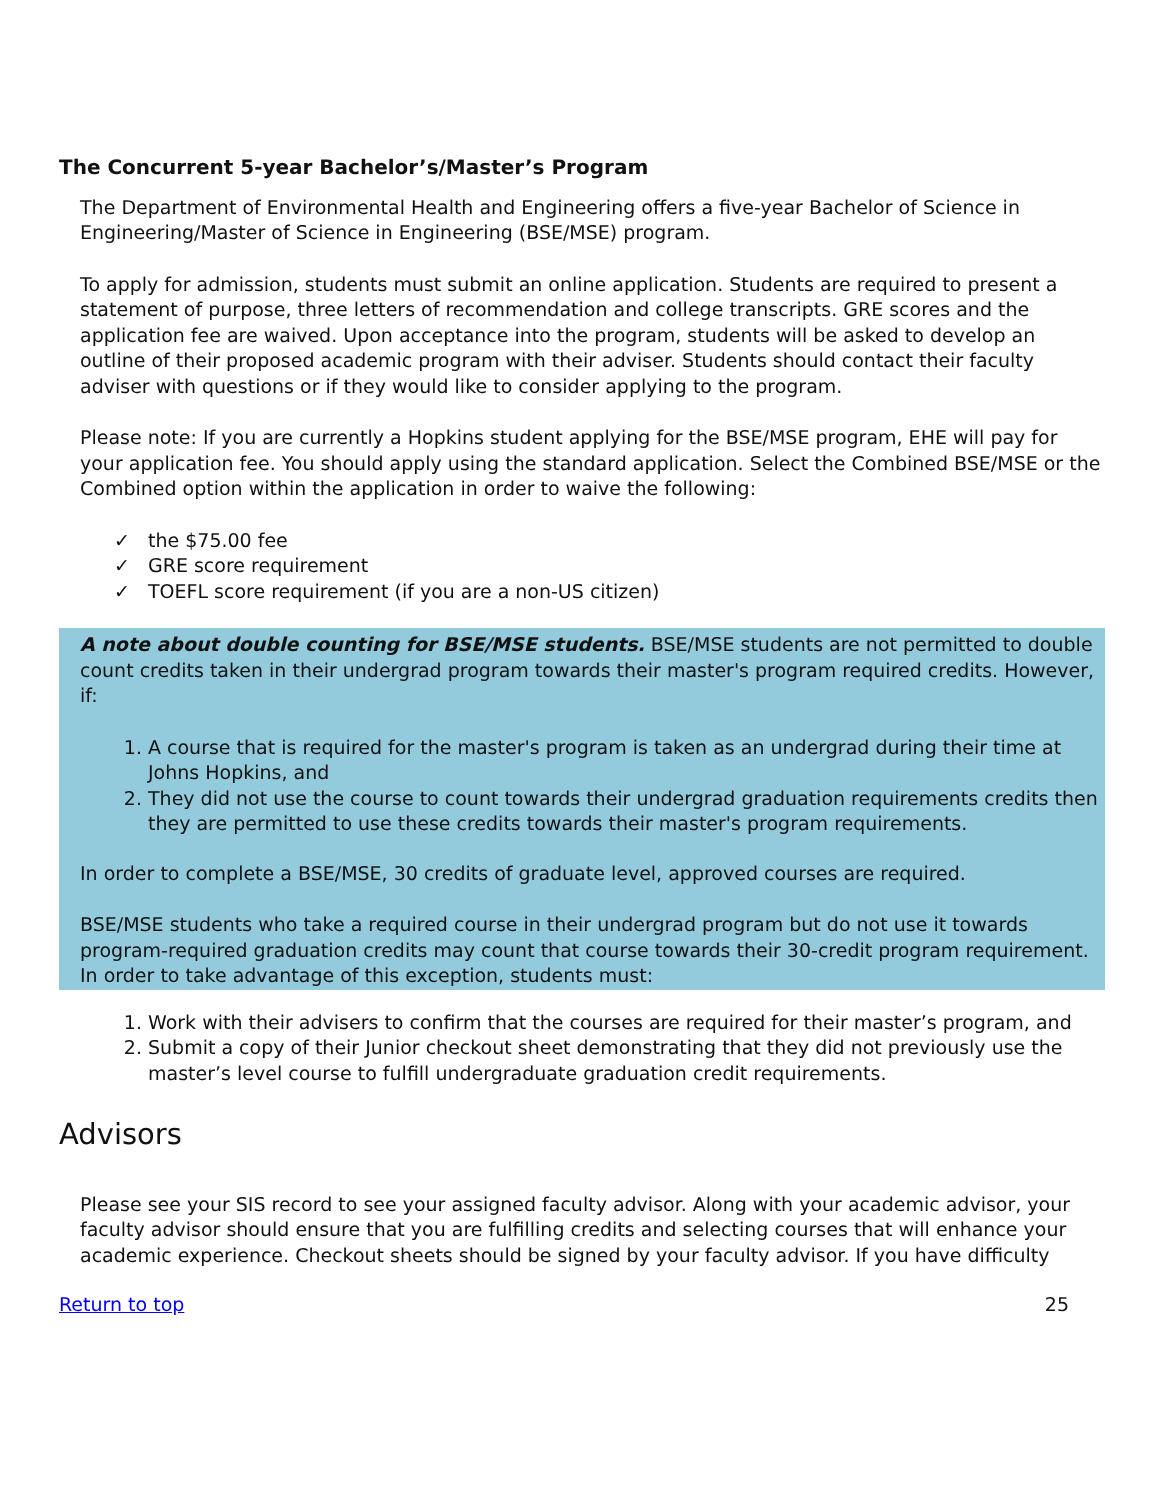The Concurrent 5-year Bachelor’s/Master’s Program
The Department of Environmental Health and Engineering offers a five-year Bachelor of Science in Engineering/Master of Science in Engineering (BSE/MSE) program.
To apply for admission, students must submit an online application. Students are required to present a statement of purpose, three letters of recommendation and college transcripts. GRE scores and the application fee are waived. Upon acceptance into the program, students will be asked to develop an outline of their proposed academic program with their adviser. Students should contact their faculty adviser with questions or if they would like to consider applying to the program.
Please note: If you are currently a Hopkins student applying for the BSE/MSE program, EHE will pay for your application fee. You should apply using the standard application. Select the Combined BSE/MSE or the Combined option within the application in order to waive the following:
the $75.00 fee
GRE score requirement
TOEFL score requirement (if you are a non-US citizen)
A note about double counting for BSE/MSE students. BSE/MSE students are not permitted to double count credits taken in their undergrad program towards their master's program required credits. However, if:
1. A course that is required for the master's program is taken as an undergrad during their time at Johns Hopkins, and
2. They did not use the course to count towards their undergrad graduation requirements credits then they are permitted to use these credits towards their master's program requirements.
In order to complete a BSE/MSE, 30 credits of graduate level, approved courses are required.
BSE/MSE students who take a required course in their undergrad program but do not use it towards program-required graduation credits may count that course towards their 30-credit program requirement. In order to take advantage of this exception, students must:
1. Work with their advisers to confirm that the courses are required for their master’s program, and
2. Submit a copy of their Junior checkout sheet demonstrating that they did not previously use the master’s level course to fulfill undergraduate graduation credit requirements.
Advisors
Please see your SIS record to see your assigned faculty advisor. Along with your academic advisor, your faculty advisor should ensure that you are fulfilling credits and selecting courses that will enhance your academic experience. Checkout sheets should be signed by your faculty advisor. If you have difficulty
Return to top 25